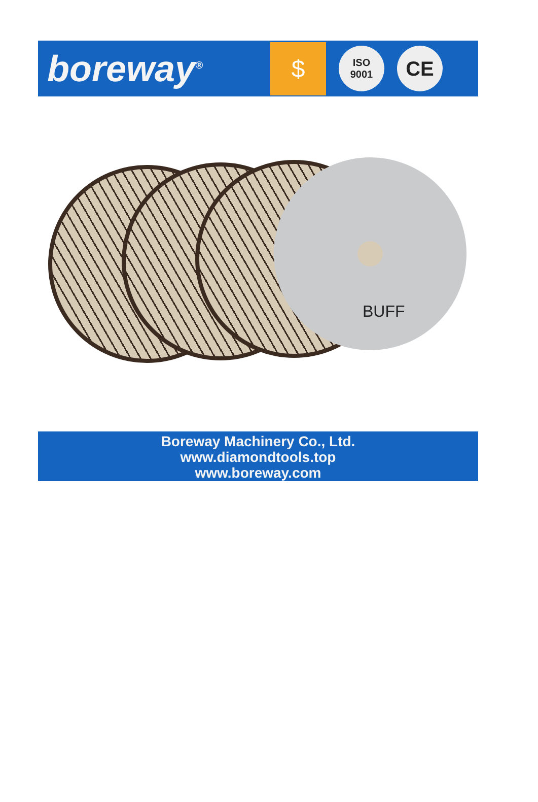boreway<sup>®</sup>
$
ISO
9001
CE
BUFF
Boreway Machinery Co., Ltd.
www.diamondtools.top
www.boreway.com